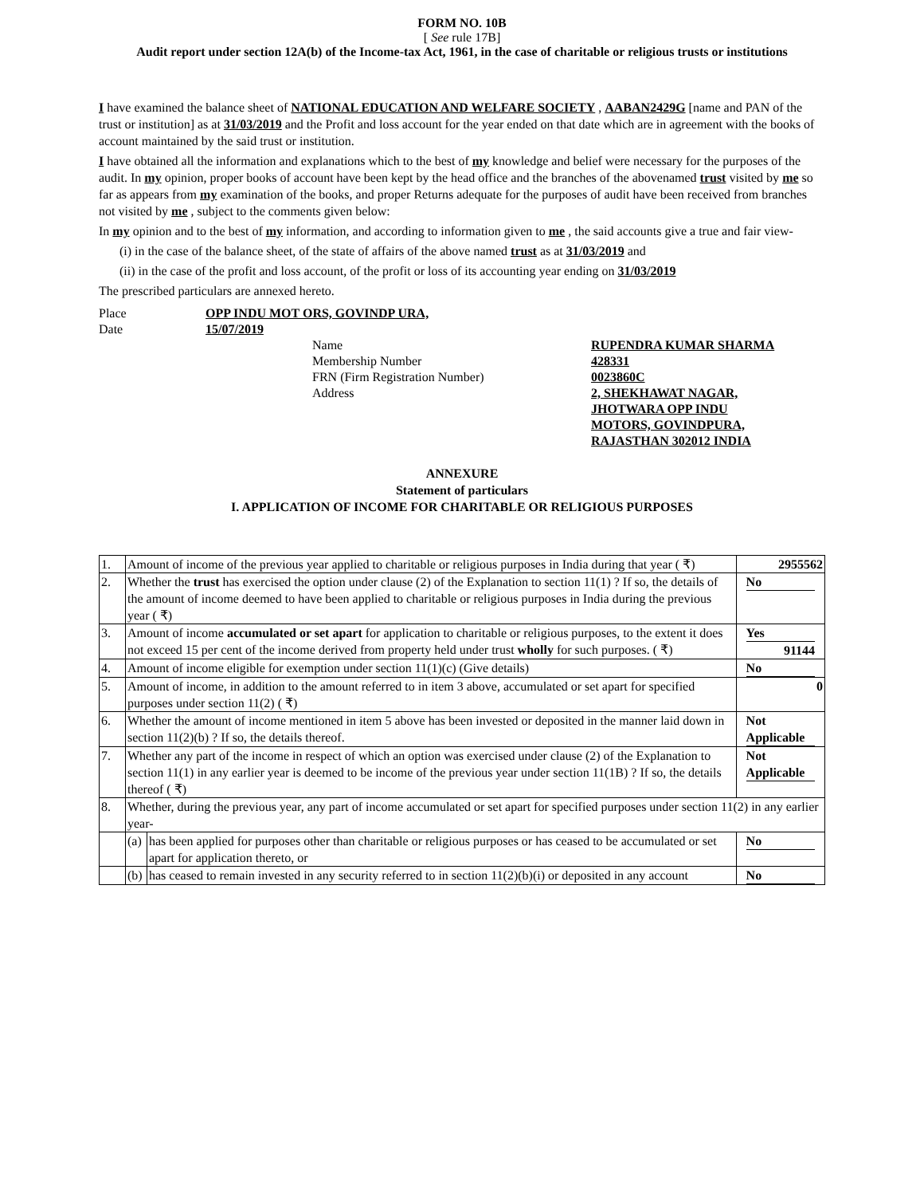FORM NO. 10B
[ See rule 17B]
Audit report under section 12A(b) of the Income-tax Act, 1961, in the case of charitable or religious trusts or institutions
I have examined the balance sheet of NATIONAL EDUCATION AND WELFARE SOCIETY , AABAN2429G [name and PAN of the trust or institution] as at 31/03/2019 and the Profit and loss account for the year ended on that date which are in agreement with the books of account maintained by the said trust or institution.
I have obtained all the information and explanations which to the best of my knowledge and belief were necessary for the purposes of the audit. In my opinion, proper books of account have been kept by the head office and the branches of the abovenamed trust visited by me so far as appears from my examination of the books, and proper Returns adequate for the purposes of audit have been received from branches not visited by me , subject to the comments given below:
In my opinion and to the best of my information, and according to information given to me , the said accounts give a true and fair view-
(i) in the case of the balance sheet, of the state of affairs of the above named trust as at 31/03/2019 and
(ii) in the case of the profit and loss account, of the profit or loss of its accounting year ending on 31/03/2019
The prescribed particulars are annexed hereto.
| Place | OPP INDU MOT ORS, GOVINDP URA, | | |
| Date | 15/07/2019 | | |
| | | Name | RUPENDRA KUMAR SHARMA |
| | | Membership Number | 428331 |
| | | FRN (Firm Registration Number) | 0023860C |
| | | Address | 2, SHEKHAWAT NAGAR, JHOTWARA OPP INDU MOTORS, GOVINDPURA, RAJASTHAN 302012 INDIA |
ANNEXURE
Statement of particulars
I. APPLICATION OF INCOME FOR CHARITABLE OR RELIGIOUS PURPOSES
| 1. | Amount of income of the previous year applied to charitable or religious purposes in India during that year ( ₹) | | 2955562 |
| 2. | Whether the trust has exercised the option under clause (2) of the Explanation to section 11(1) ? If so, the details of the amount of income deemed to have been applied to charitable or religious purposes in India during the previous year ( ₹) | | No |
| 3. | Amount of income accumulated or set apart for application to charitable or religious purposes, to the extent it does not exceed 15 per cent of the income derived from property held under trust wholly for such purposes. ( ₹) | | Yes 91144 |
| 4. | Amount of income eligible for exemption under section 11(1)(c) (Give details) | | No |
| 5. | Amount of income, in addition to the amount referred to in item 3 above, accumulated or set apart for specified purposes under section 11(2) ( ₹) | | 0 |
| 6. | Whether the amount of income mentioned in item 5 above has been invested or deposited in the manner laid down in section 11(2)(b) ? If so, the details thereof. | | Not Applicable |
| 7. | Whether any part of the income in respect of which an option was exercised under clause (2) of the Explanation to section 11(1) in any earlier year is deemed to be income of the previous year under section 11(1B) ? If so, the details thereof ( ₹) | | Not Applicable |
| 8. | Whether, during the previous year, any part of income accumulated or set apart for specified purposes under section 11(2) in any earlier year- | | |
| | (a) | has been applied for purposes other than charitable or religious purposes or has ceased to be accumulated or set apart for application thereto, or | No |
| | (b) | has ceased to remain invested in any security referred to in section 11(2)(b)(i) or deposited in any account | No |